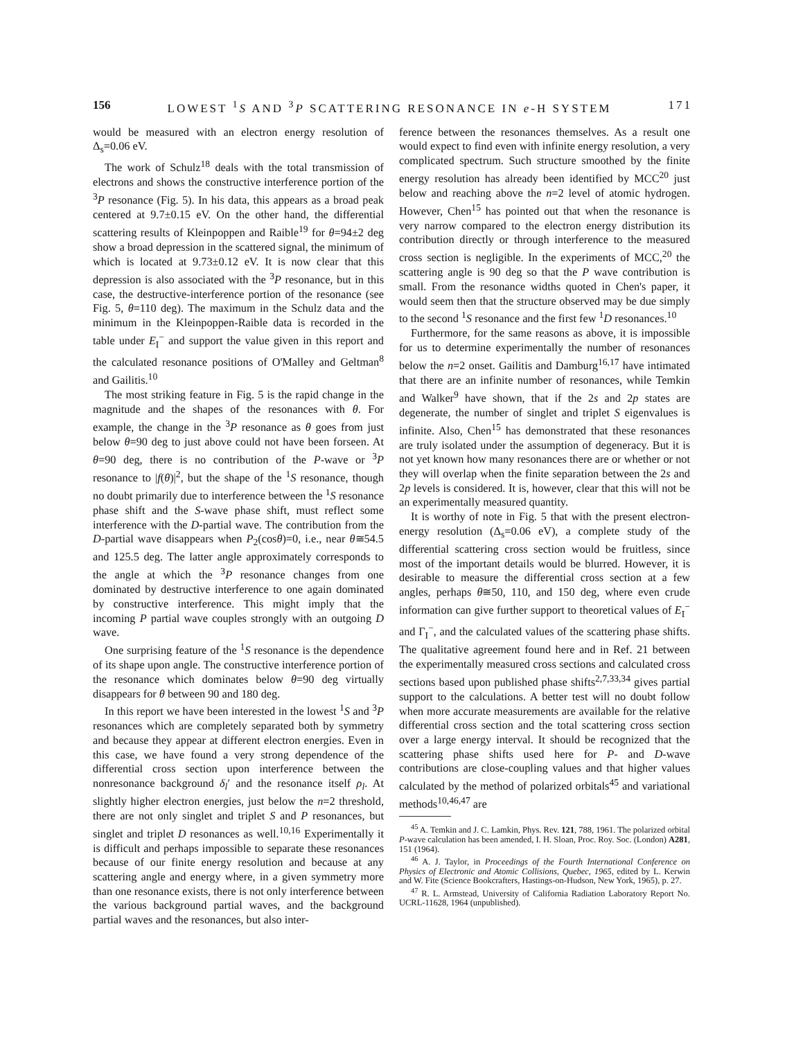156 LOWEST <sup>1</sup>S AND <sup>3</sup>P SCATTERING RESONANCE IN e-H SYSTEM 171
would be measured with an electron energy resolution of Δ<sub>s</sub>=0.06 eV.
The work of Schulz<sup>18</sup> deals with the total transmission of electrons and shows the constructive interference portion of the <sup>3</sup>P resonance (Fig. 5). In his data, this appears as a broad peak centered at 9.7±0.15 eV. On the other hand, the differential scattering results of Kleinpoppen and Raible<sup>19</sup> for θ=94±2 deg show a broad depression in the scattered signal, the minimum of which is located at 9.73±0.12 eV. It is now clear that this depression is also associated with the <sup>3</sup>P resonance, but in this case, the destructive-interference portion of the resonance (see Fig. 5, θ=110 deg). The maximum in the Schulz data and the minimum in the Kleinpoppen-Raible data is recorded in the table under E<sub>I</sub><sup>−</sup> and support the value given in this report and the calculated resonance positions of O'Malley and Geltman<sup>8</sup> and Gailitis.<sup>10</sup>
The most striking feature in Fig. 5 is the rapid change in the magnitude and the shapes of the resonances with θ. For example, the change in the <sup>3</sup>P resonance as θ goes from just below θ=90 deg to just above could not have been forseen. At θ=90 deg, there is no contribution of the P-wave or <sup>3</sup>P resonance to |f(θ)|<sup>2</sup>, but the shape of the <sup>1</sup>S resonance, though no doubt primarily due to interference between the <sup>1</sup>S resonance phase shift and the S-wave phase shift, must reflect some interference with the D-partial wave. The contribution from the D-partial wave disappears when P<sub>2</sub>(cosθ)=0, i.e., near θ≅54.5 and 125.5 deg. The latter angle approximately corresponds to the angle at which the <sup>3</sup>P resonance changes from one dominated by destructive interference to one again dominated by constructive interference. This might imply that the incoming P partial wave couples strongly with an outgoing D wave.
One surprising feature of the <sup>1</sup>S resonance is the dependence of its shape upon angle. The constructive interference portion of the resonance which dominates below θ=90 deg virtually disappears for θ between 90 and 180 deg.
In this report we have been interested in the lowest <sup>1</sup>S and <sup>3</sup>P resonances which are completely separated both by symmetry and because they appear at different electron energies. Even in this case, we have found a very strong dependence of the differential cross section upon interference between the nonresonance background δ<sub>l</sub>′ and the resonance itself ρ<sub>l</sub>. At slightly higher electron energies, just below the n=2 threshold, there are not only singlet and triplet S and P resonances, but singlet and triplet D resonances as well.<sup>10,16</sup> Experimentally it is difficult and perhaps impossible to separate these resonances because of our finite energy resolution and because at any scattering angle and energy where, in a given symmetry more than one resonance exists, there is not only interference between the various background partial waves, and the background partial waves and the resonances, but also inter-
ference between the resonances themselves. As a result one would expect to find even with infinite energy resolution, a very complicated spectrum. Such structure smoothed by the finite energy resolution has already been identified by MCC<sup>20</sup> just below and reaching above the n=2 level of atomic hydrogen. However, Chen<sup>15</sup> has pointed out that when the resonance is very narrow compared to the electron energy distribution its contribution directly or through interference to the measured cross section is negligible. In the experiments of MCC,<sup>20</sup> the scattering angle is 90 deg so that the P wave contribution is small. From the resonance widths quoted in Chen's paper, it would seem then that the structure observed may be due simply to the second <sup>1</sup>S resonance and the first few <sup>1</sup>D resonances.<sup>10</sup>
Furthermore, for the same reasons as above, it is impossible for us to determine experimentally the number of resonances below the n=2 onset. Gailitis and Damburg<sup>16,17</sup> have intimated that there are an infinite number of resonances, while Temkin and Walker<sup>9</sup> have shown, that if the 2s and 2p states are degenerate, the number of singlet and triplet S eigenvalues is infinite. Also, Chen<sup>15</sup> has demonstrated that these resonances are truly isolated under the assumption of degeneracy. But it is not yet known how many resonances there are or whether or not they will overlap when the finite separation between the 2s and 2p levels is considered. It is, however, clear that this will not be an experimentally measured quantity.
It is worthy of note in Fig. 5 that with the present electron-energy resolution (Δ<sub>s</sub>=0.06 eV), a complete study of the differential scattering cross section would be fruitless, since most of the important details would be blurred. However, it is desirable to measure the differential cross section at a few angles, perhaps θ≅50, 110, and 150 deg, where even crude information can give further support to theoretical values of E<sub>I</sub><sup>−</sup> and Γ<sub>I</sub><sup>−</sup>, and the calculated values of the scattering phase shifts. The qualitative agreement found here and in Ref. 21 between the experimentally measured cross sections and calculated cross sections based upon published phase shifts<sup>2,7,33,34</sup> gives partial support to the calculations. A better test will no doubt follow when more accurate measurements are available for the relative differential cross section and the total scattering cross section over a large energy interval. It should be recognized that the scattering phase shifts used here for P- and D-wave contributions are close-coupling values and that higher values calculated by the method of polarized orbitals<sup>45</sup> and variational methods<sup>10,46,47</sup> are
<sup>45</sup> A. Temkin and J. C. Lamkin, Phys. Rev. 121, 788, 1961. The polarized orbital P-wave calculation has been amended, I. H. Sloan, Proc. Roy. Soc. (London) A281, 151 (1964).
<sup>46</sup> A. J. Taylor, in Proceedings of the Fourth International Conference on Physics of Electronic and Atomic Collisions, Quebec, 1965, edited by L. Kerwin and W. Fite (Science Bookcrafters, Hastings-on-Hudson, New York, 1965), p. 27.
<sup>47</sup> R. L. Armstead, University of California Radiation Laboratory Report No. UCRL-11628, 1964 (unpublished).